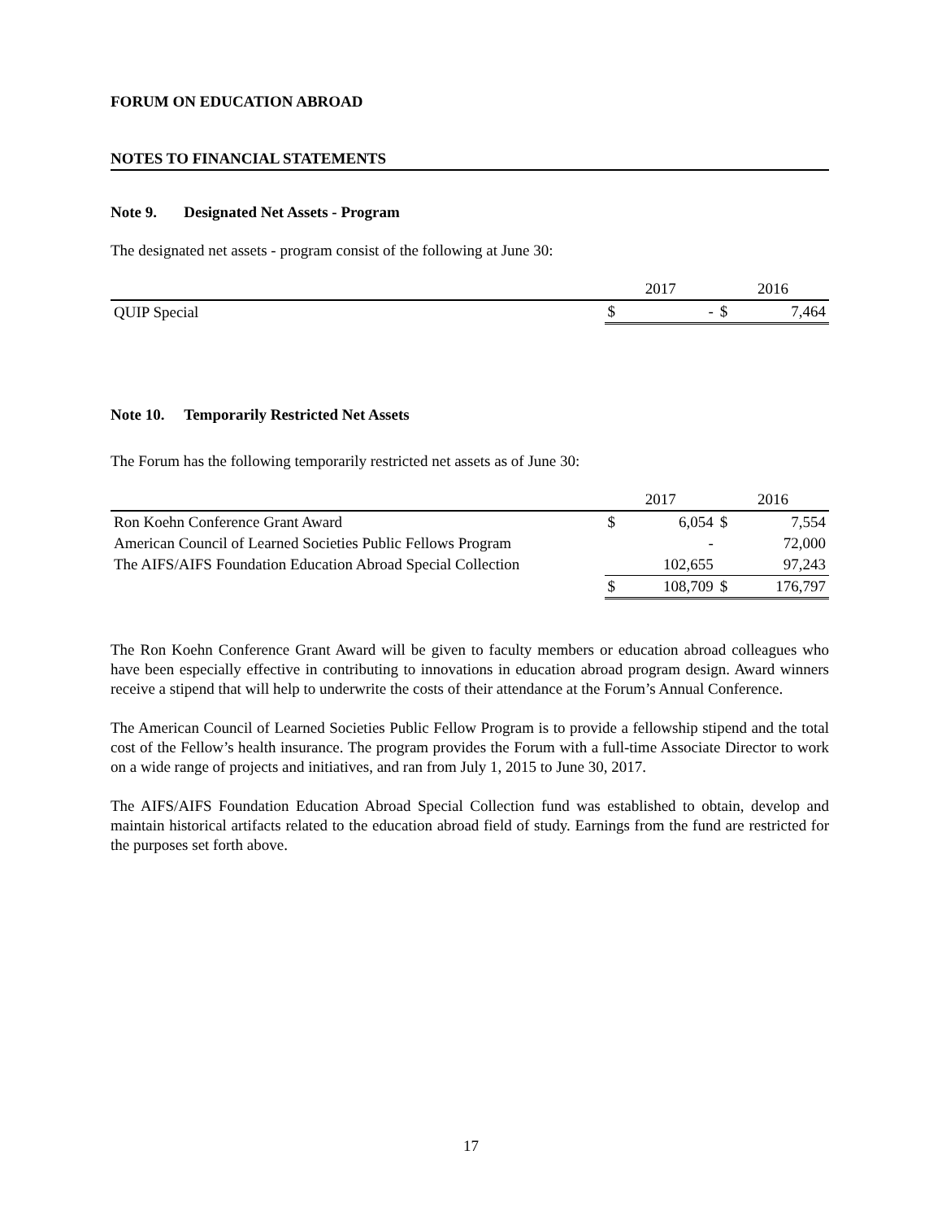FORUM ON EDUCATION ABROAD
NOTES TO FINANCIAL STATEMENTS
Note 9. Designated Net Assets - Program
The designated net assets - program consist of the following at June 30:
| | 2017 | | 2016 | |
| QUIP Special | $ | - | $ | 7,464 |
Note 10. Temporarily Restricted Net Assets
The Forum has the following temporarily restricted net assets as of June 30:
| | 2017 | | 2016 | |
| Ron Koehn Conference Grant Award | $ | 6,054 | $ | 7,554 |
| American Council of Learned Societies Public Fellows Program | | - | | 72,000 |
| The AIFS/AIFS Foundation Education Abroad Special Collection | | 102,655 | | 97,243 |
| | $ | 108,709 | $ | 176,797 |
The Ron Koehn Conference Grant Award will be given to faculty members or education abroad colleagues who have been especially effective in contributing to innovations in education abroad program design. Award winners receive a stipend that will help to underwrite the costs of their attendance at the Forum’s Annual Conference.
The American Council of Learned Societies Public Fellow Program is to provide a fellowship stipend and the total cost of the Fellow’s health insurance. The program provides the Forum with a full-time Associate Director to work on a wide range of projects and initiatives, and ran from July 1, 2015 to June 30, 2017.
The AIFS/AIFS Foundation Education Abroad Special Collection fund was established to obtain, develop and maintain historical artifacts related to the education abroad field of study. Earnings from the fund are restricted for the purposes set forth above.
17